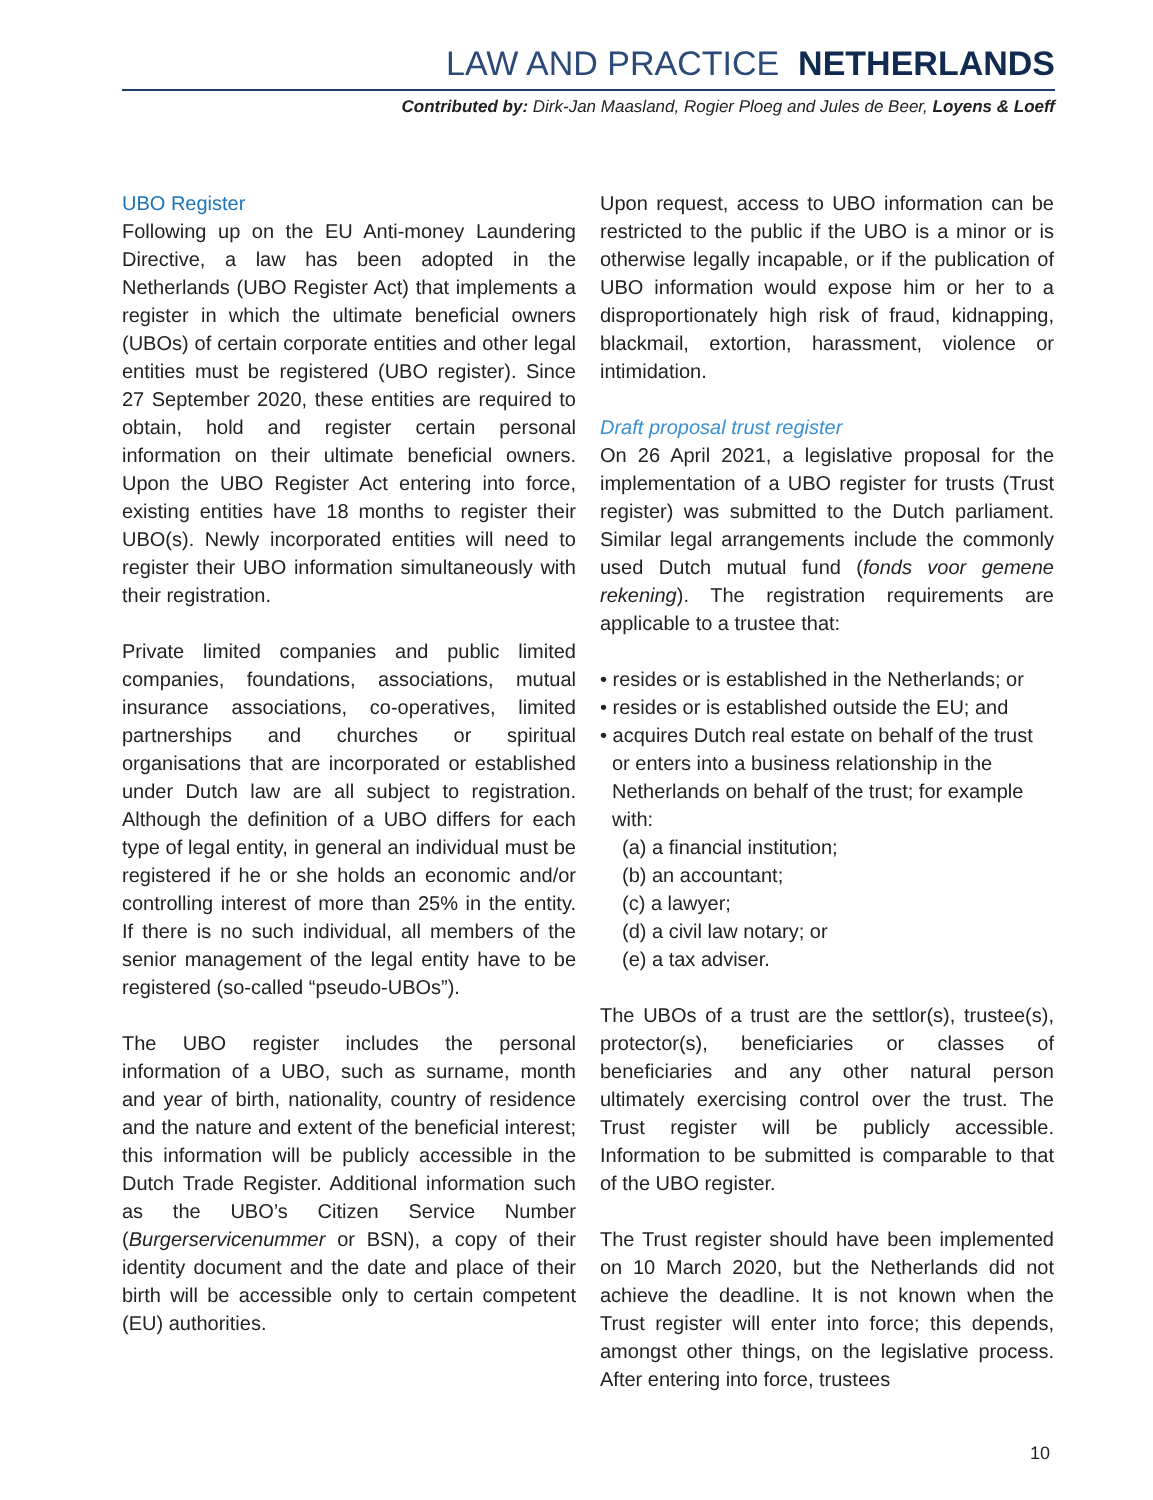LAW AND PRACTICE NETHERLANDS
Contributed by: Dirk-Jan Maasland, Rogier Ploeg and Jules de Beer, Loyens & Loeff
UBO Register
Following up on the EU Anti-money Laundering Directive, a law has been adopted in the Netherlands (UBO Register Act) that implements a register in which the ultimate beneficial owners (UBOs) of certain corporate entities and other legal entities must be registered (UBO register). Since 27 September 2020, these entities are required to obtain, hold and register certain personal information on their ultimate beneficial owners. Upon the UBO Register Act entering into force, existing entities have 18 months to register their UBO(s). Newly incorporated entities will need to register their UBO information simultaneously with their registration.
Private limited companies and public limited companies, foundations, associations, mutual insurance associations, co-operatives, limited partnerships and churches or spiritual organisations that are incorporated or established under Dutch law are all subject to registration. Although the definition of a UBO differs for each type of legal entity, in general an individual must be registered if he or she holds an economic and/or controlling interest of more than 25% in the entity. If there is no such individual, all members of the senior management of the legal entity have to be registered (so-called “pseudo-UBOs”).
The UBO register includes the personal information of a UBO, such as surname, month and year of birth, nationality, country of residence and the nature and extent of the beneficial interest; this information will be publicly accessible in the Dutch Trade Register. Additional information such as the UBO’s Citizen Service Number (Burgerservicenummer or BSN), a copy of their identity document and the date and place of their birth will be accessible only to certain competent (EU) authorities.
Upon request, access to UBO information can be restricted to the public if the UBO is a minor or is otherwise legally incapable, or if the publication of UBO information would expose him or her to a disproportionately high risk of fraud, kidnapping, blackmail, extortion, harassment, violence or intimidation.
Draft proposal trust register
On 26 April 2021, a legislative proposal for the implementation of a UBO register for trusts (Trust register) was submitted to the Dutch parliament. Similar legal arrangements include the commonly used Dutch mutual fund (fonds voor gemene rekening). The registration requirements are applicable to a trustee that:
• resides or is established in the Netherlands; or
• resides or is established outside the EU; and
• acquires Dutch real estate on behalf of the trust or enters into a business relationship in the Netherlands on behalf of the trust; for example with:
(a) a financial institution;
(b) an accountant;
(c) a lawyer;
(d) a civil law notary; or
(e) a tax adviser.
The UBOs of a trust are the settlor(s), trustee(s), protector(s), beneficiaries or classes of beneficiaries and any other natural person ultimately exercising control over the trust. The Trust register will be publicly accessible. Information to be submitted is comparable to that of the UBO register.
The Trust register should have been implemented on 10 March 2020, but the Netherlands did not achieve the deadline. It is not known when the Trust register will enter into force; this depends, amongst other things, on the legislative process. After entering into force, trustees
10